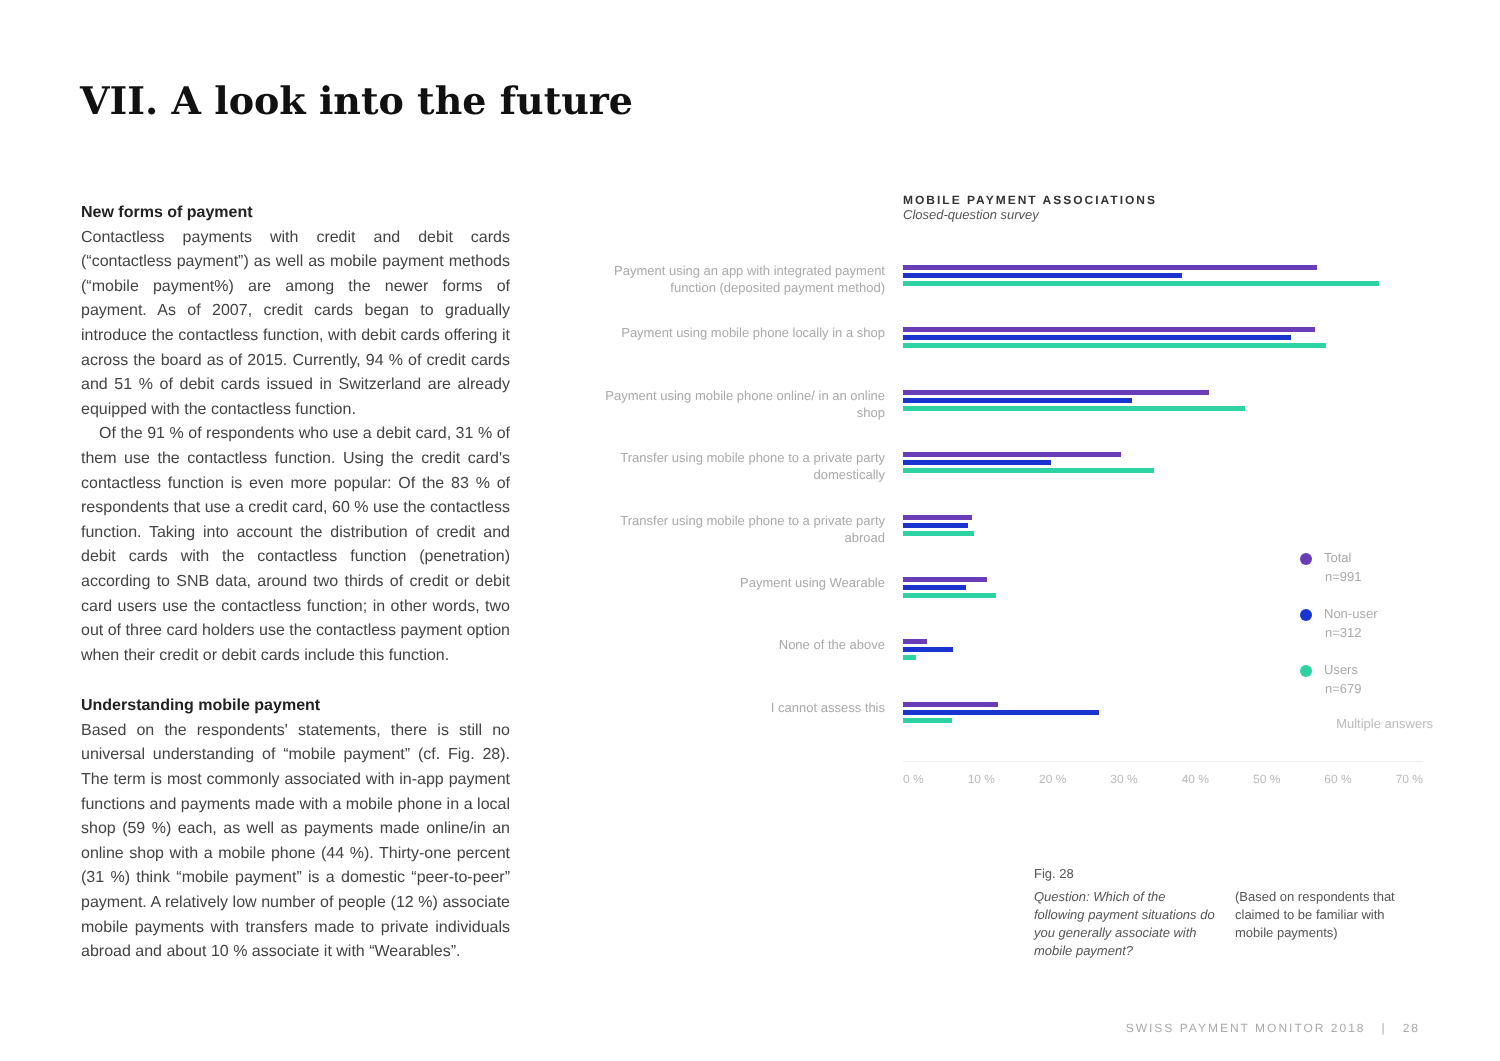VII. A look into the future
New forms of payment
Contactless payments with credit and debit cards (“contactless payment”) as well as mobile payment methods (“mobile payment%) are among the newer forms of payment. As of 2007, credit cards began to gradually introduce the contactless function, with debit cards offering it across the board as of 2015. Currently, 94 % of credit cards and 51 % of debit cards issued in Switzerland are already equipped with the contactless function.
Of the 91 % of respondents who use a debit card, 31 % of them use the contactless function. Using the credit card's contactless function is even more popular: Of the 83 % of respondents that use a credit card, 60 % use the contactless function. Taking into account the distribution of credit and debit cards with the contactless function (penetration) according to SNB data, around two thirds of credit or debit card users use the contactless function; in other words, two out of three card holders use the contactless payment option when their credit or debit cards include this function.
Understanding mobile payment
Based on the respondents' statements, there is still no universal understanding of “mobile payment” (cf. Fig. 28). The term is most commonly associated with in-app payment functions and payments made with a mobile phone in a local shop (59 %) each, as well as payments made online/in an online shop with a mobile phone (44 %). Thirty-one percent (31 %) think “mobile payment” is a domestic “peer-to-peer” payment. A relatively low number of people (12 %) associate mobile payments with transfers made to private individuals abroad and about 10 % associate it with “Wearables”.
MOBILE PAYMENT ASSOCIATIONS
Closed-question survey
Payment using an app with integrated payment function (deposited payment method)
Payment using mobile phone locally in a shop
Payment using mobile phone online/ in an online shop
Transfer using mobile phone to a private party domestically
Transfer using mobile phone to a private party abroad
Payment using Wearable
None of the above
I cannot assess this
Multiple answers
0 % 10 % 20 % 30 % 40 % 50 % 60 % 70 %
Total
n=991
Non-user
n=312
Users
n=679
Fig. 28
Question: Which of the following payment situations do you generally associate with mobile payment?
(Based on respondents that claimed to be familiar with mobile payments)
SWISS PAYMENT MONITOR 2018 | 28